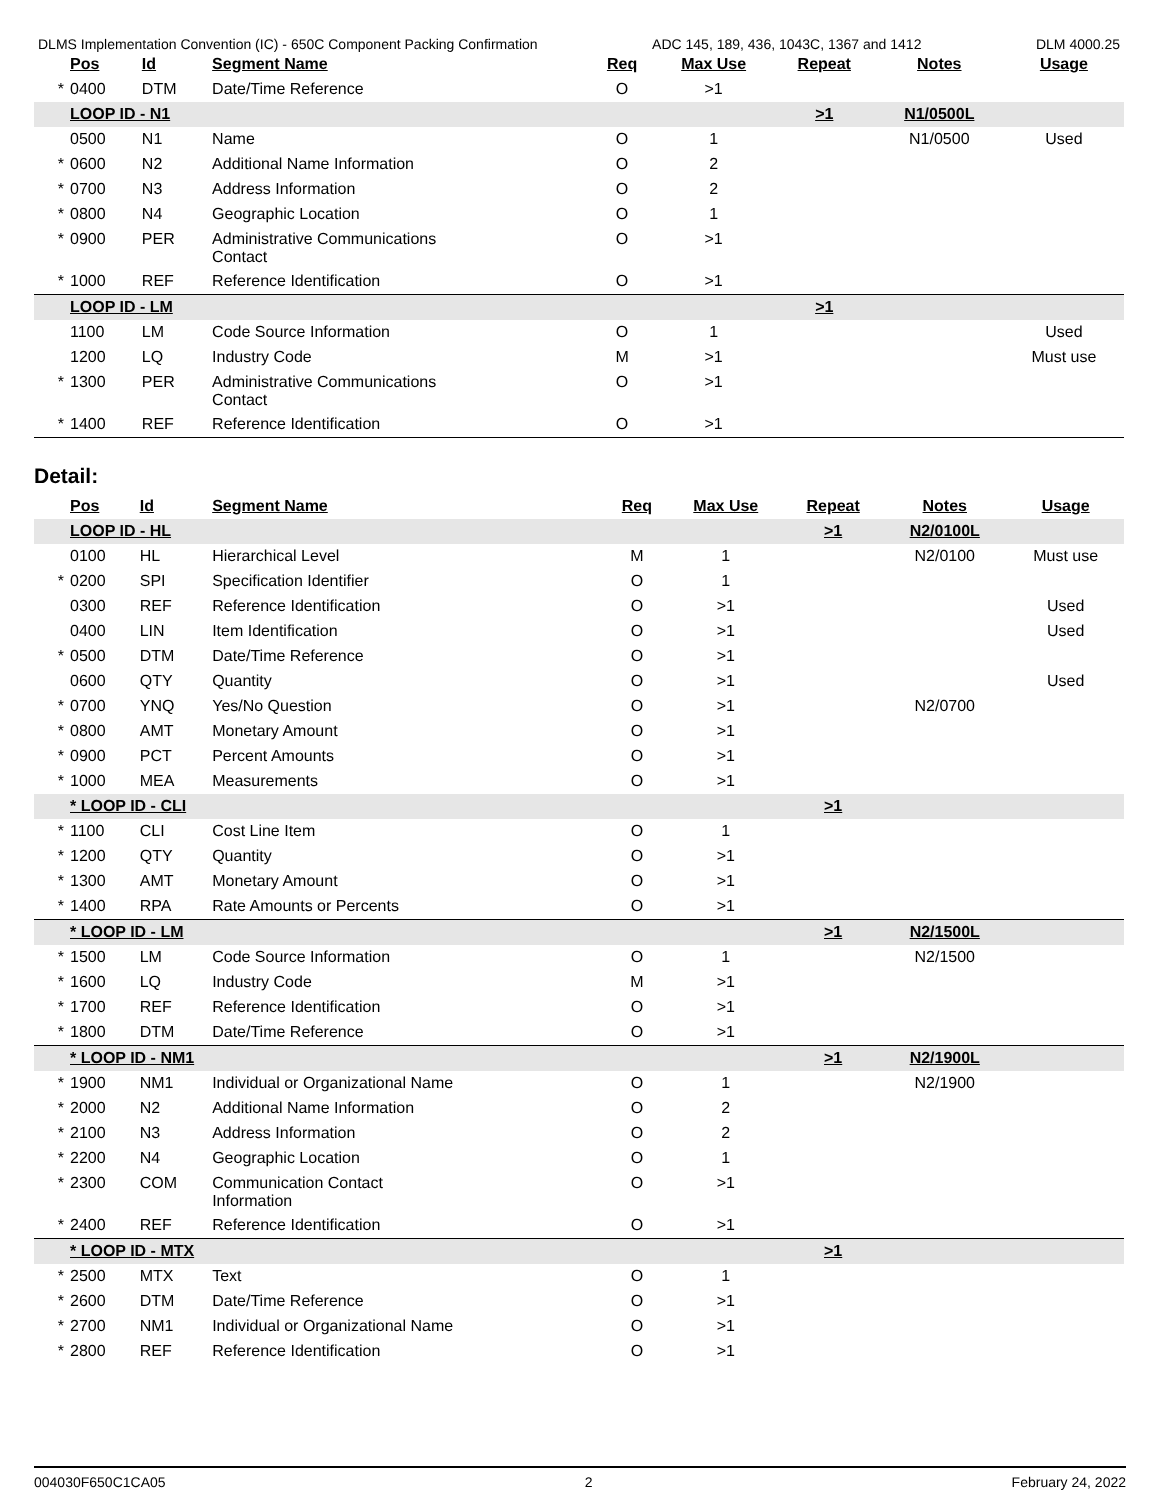DLMS Implementation Convention (IC) - 650C Component Packing Confirmation ADC 145, 189, 436, 1043C, 1367 and 1412 DLM 4000.25
| | Pos | Id | Segment Name | Req | Max Use | Repeat | Notes | Usage |
| --- | --- | --- | --- | --- | --- | --- | --- | --- |
| * | 0400 | DTM | Date/Time Reference | O | >1 | | | |
| | LOOP ID - N1 | | | | | >1 | N1/0500L | |
| | 0500 | N1 | Name | O | 1 | | N1/0500 | Used |
| * | 0600 | N2 | Additional Name Information | O | 2 | | | |
| * | 0700 | N3 | Address Information | O | 2 | | | |
| * | 0800 | N4 | Geographic Location | O | 1 | | | |
| * | 0900 | PER | Administrative Communications Contact | O | >1 | | | |
| * | 1000 | REF | Reference Identification | O | >1 | | | |
| | LOOP ID - LM | | | | | >1 | | |
| | 1100 | LM | Code Source Information | O | 1 | | | Used |
| | 1200 | LQ | Industry Code | M | >1 | | | Must use |
| * | 1300 | PER | Administrative Communications Contact | O | >1 | | | |
| * | 1400 | REF | Reference Identification | O | >1 | | | |
Detail:
| | Pos | Id | Segment Name | Req | Max Use | Repeat | Notes | Usage |
| --- | --- | --- | --- | --- | --- | --- | --- | --- |
| | LOOP ID - HL | | | | | >1 | N2/0100L | |
| | 0100 | HL | Hierarchical Level | M | 1 | | N2/0100 | Must use |
| * | 0200 | SPI | Specification Identifier | O | 1 | | | |
| | 0300 | REF | Reference Identification | O | >1 | | | Used |
| | 0400 | LIN | Item Identification | O | >1 | | | Used |
| * | 0500 | DTM | Date/Time Reference | O | >1 | | | |
| | 0600 | QTY | Quantity | O | >1 | | | Used |
| * | 0700 | YNQ | Yes/No Question | O | >1 | | N2/0700 | |
| * | 0800 | AMT | Monetary Amount | O | >1 | | | |
| * | 0900 | PCT | Percent Amounts | O | >1 | | | |
| * | 1000 | MEA | Measurements | O | >1 | | | |
| | * LOOP ID - CLI | | | | | >1 | | |
| * | 1100 | CLI | Cost Line Item | O | 1 | | | |
| * | 1200 | QTY | Quantity | O | >1 | | | |
| * | 1300 | AMT | Monetary Amount | O | >1 | | | |
| * | 1400 | RPA | Rate Amounts or Percents | O | >1 | | | |
| | * LOOP ID - LM | | | | | >1 | N2/1500L | |
| * | 1500 | LM | Code Source Information | O | 1 | | N2/1500 | |
| * | 1600 | LQ | Industry Code | M | >1 | | | |
| * | 1700 | REF | Reference Identification | O | >1 | | | |
| * | 1800 | DTM | Date/Time Reference | O | >1 | | | |
| | * LOOP ID - NM1 | | | | | >1 | N2/1900L | |
| * | 1900 | NM1 | Individual or Organizational Name | O | 1 | | N2/1900 | |
| * | 2000 | N2 | Additional Name Information | O | 2 | | | |
| * | 2100 | N3 | Address Information | O | 2 | | | |
| * | 2200 | N4 | Geographic Location | O | 1 | | | |
| * | 2300 | COM | Communication Contact Information | O | >1 | | | |
| * | 2400 | REF | Reference Identification | O | >1 | | | |
| | * LOOP ID - MTX | | | | | >1 | | |
| * | 2500 | MTX | Text | O | 1 | | | |
| * | 2600 | DTM | Date/Time Reference | O | >1 | | | |
| * | 2700 | NM1 | Individual or Organizational Name | O | >1 | | | |
| * | 2800 | REF | Reference Identification | O | >1 | | | |
004030F650C1CA05 2 February 24, 2022